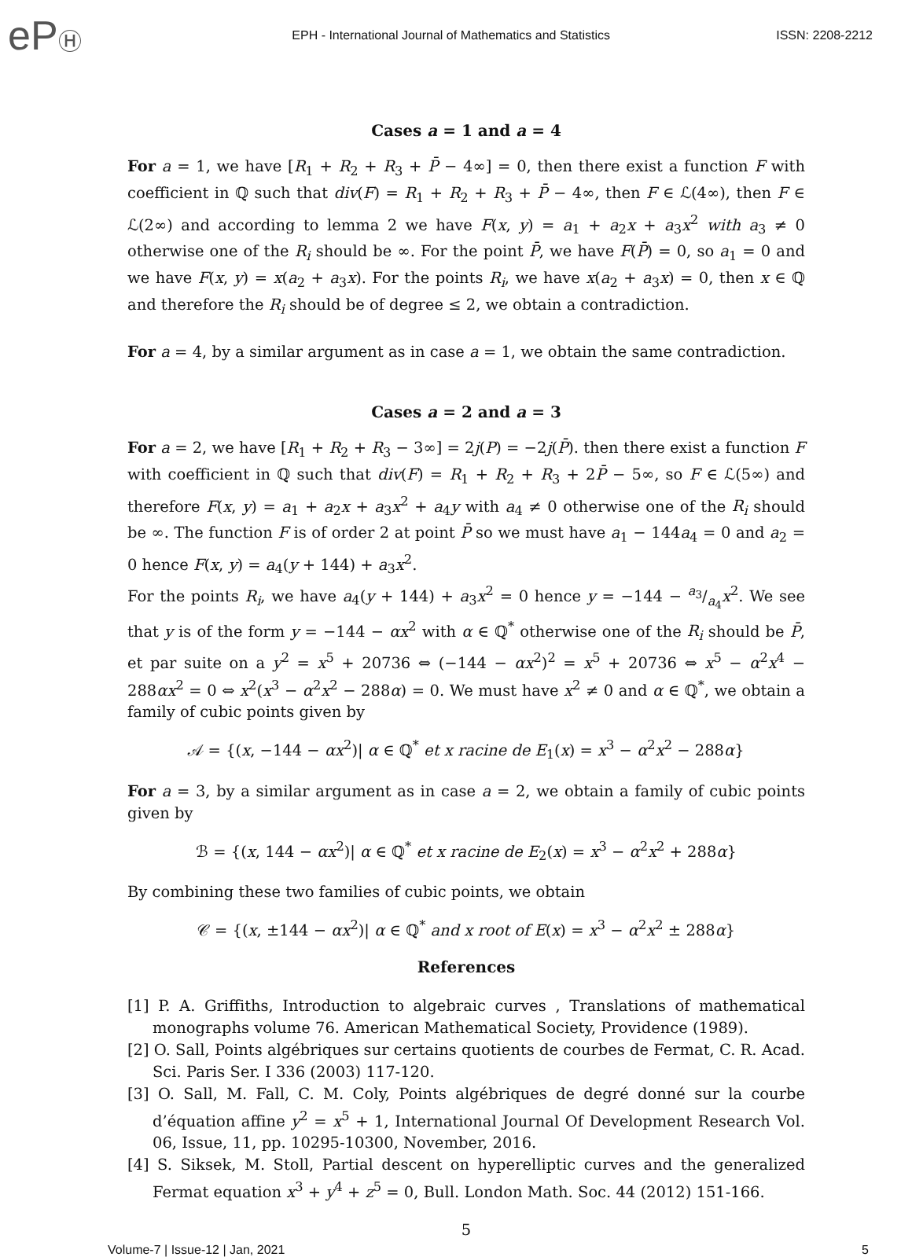ePⒽ
EPH - International Journal of Mathematics and Statistics
ISSN: 2208-2212
Cases a = 1 and a = 4
For a = 1, we have [R<sub>1</sub> + R<sub>2</sub> + R<sub>3</sub> + P̄ − 4∞] = 0, then there exist a function F with coefficient in ℚ such that div(F) = R<sub>1</sub> + R<sub>2</sub> + R<sub>3</sub> + P̄ − 4∞, then F ∈ ℒ(4∞), then F ∈ ℒ(2∞) and according to lemma 2 we have F(x, y) = a<sub>1</sub> + a<sub>2</sub>x + a<sub>3</sub>x<sup>2</sup> with a<sub>3</sub> ≠ 0 otherwise one of the R<sub>i</sub> should be ∞. For the point P̄, we have F(P̄) = 0, so a<sub>1</sub> = 0 and we have F(x, y) = x(a<sub>2</sub> + a<sub>3</sub>x). For the points R<sub>i</sub>, we have x(a<sub>2</sub> + a<sub>3</sub>x) = 0, then x ∈ ℚ and therefore the R<sub>i</sub> should be of degree ≤ 2, we obtain a contradiction.
For a = 4, by a similar argument as in case a = 1, we obtain the same contradiction.
Cases a = 2 and a = 3
For a = 2, we have [R<sub>1</sub> + R<sub>2</sub> + R<sub>3</sub> − 3∞] = 2j(P) = −2j(P̄). then there exist a function F with coefficient in ℚ such that div(F) = R<sub>1</sub> + R<sub>2</sub> + R<sub>3</sub> + 2P̄ − 5∞, so F ∈ ℒ(5∞) and therefore F(x, y) = a<sub>1</sub> + a<sub>2</sub>x + a<sub>3</sub>x<sup>2</sup> + a<sub>4</sub>y with a<sub>4</sub> ≠ 0 otherwise one of the R<sub>i</sub> should be ∞. The function F is of order 2 at point P̄ so we must have a<sub>1</sub> − 144a<sub>4</sub> = 0 and a<sub>2</sub> = 0 hence F(x, y) = a<sub>4</sub>(y + 144) + a<sub>3</sub>x<sup>2</sup>.
For the points R<sub>i</sub>, we have a<sub>4</sub>(y + 144) + a<sub>3</sub>x<sup>2</sup> = 0 hence y = −144 − a<sub>3</sub>/a<sub>4</sub>x<sup>2</sup>. We see that y is of the form y = −144 − αx<sup>2</sup> with α ∈ ℚ<sup>*</sup> otherwise one of the R<sub>i</sub> should be P̄, et par suite on a y<sup>2</sup> = x<sup>5</sup> + 20736 ⇔ (−144 − αx<sup>2</sup>)<sup>2</sup> = x<sup>5</sup> + 20736 ⇔ x<sup>5</sup> − α<sup>2</sup>x<sup>4</sup> − 288αx<sup>2</sup> = 0 ⇔ x<sup>2</sup>(x<sup>3</sup> − α<sup>2</sup>x<sup>2</sup> − 288α) = 0. We must have x<sup>2</sup> ≠ 0 and α ∈ ℚ<sup>*</sup>, we obtain a family of cubic points given by
𝒜 = {(x, −144 − αx<sup>2</sup>)| α ∈ ℚ<sup>*</sup> et x racine de E<sub>1</sub>(x) = x<sup>3</sup> − α<sup>2</sup>x<sup>2</sup> − 288α}
For a = 3, by a similar argument as in case a = 2, we obtain a family of cubic points given by
ℬ = {(x, 144 − αx<sup>2</sup>)| α ∈ ℚ<sup>*</sup> et x racine de E<sub>2</sub>(x) = x<sup>3</sup> − α<sup>2</sup>x<sup>2</sup> + 288α}
By combining these two families of cubic points, we obtain
𝒞 = {(x, ±144 − αx<sup>2</sup>)| α ∈ ℚ<sup>*</sup> and x root of E(x) = x<sup>3</sup> − α<sup>2</sup>x<sup>2</sup> ± 288α}
References
[1] P. A. Griffiths, Introduction to algebraic curves , Translations of mathematical monographs volume 76. American Mathematical Society, Providence (1989).
[2] O. Sall, Points algébriques sur certains quotients de courbes de Fermat, C. R. Acad. Sci. Paris Ser. I 336 (2003) 117-120.
[3] O. Sall, M. Fall, C. M. Coly, Points algébriques de degré donné sur la courbe d’équation affine y<sup>2</sup> = x<sup>5</sup> + 1, International Journal Of Development Research Vol. 06, Issue, 11, pp. 10295-10300, November, 2016.
[4] S. Siksek, M. Stoll, Partial descent on hyperelliptic curves and the generalized Fermat equation x<sup>3</sup> + y<sup>4</sup> + z<sup>5</sup> = 0, Bull. London Math. Soc. 44 (2012) 151-166.
5
Volume-7 | Issue-12 | Jan, 2021 5